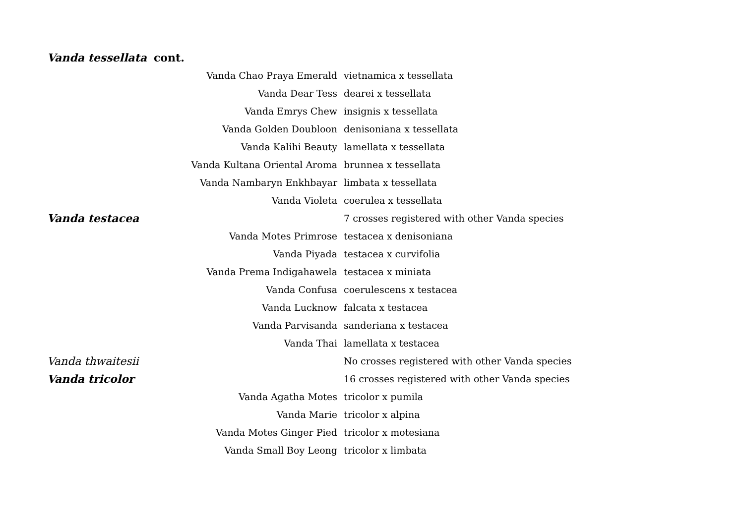| Vanda tessellata cont. | |
| Vanda Chao Praya Emerald | vietnamica x tessellata |
| Vanda Dear Tess | dearei x tessellata |
| Vanda Emrys Chew | insignis x tessellata |
| Vanda Golden Doubloon | denisoniana x tessellata |
| Vanda Kalihi Beauty | lamellata x tessellata |
| Vanda Kultana Oriental Aroma | brunnea x tessellata |
| Vanda Nambaryn Enkhbayar | limbata x tessellata |
| Vanda Violeta | coerulea x tessellata |
| Vanda testacea | 7 crosses registered with other Vanda species |
| Vanda Motes Primrose | testacea x denisoniana |
| Vanda Piyada | testacea x curvifolia |
| Vanda Prema Indigahawela | testacea x miniata |
| Vanda Confusa | coerulescens x testacea |
| Vanda Lucknow | falcata x testacea |
| Vanda Parvisanda | sanderiana x testacea |
| Vanda Thai | lamellata x testacea |
| Vanda thwaitesii | No crosses registered with other Vanda species |
| Vanda tricolor | 16 crosses registered with other Vanda species |
| Vanda Agatha Motes | tricolor x pumila |
| Vanda Marie | tricolor x alpina |
| Vanda Motes Ginger Pied | tricolor x motesiana |
| Vanda Small Boy Leong | tricolor x limbata |